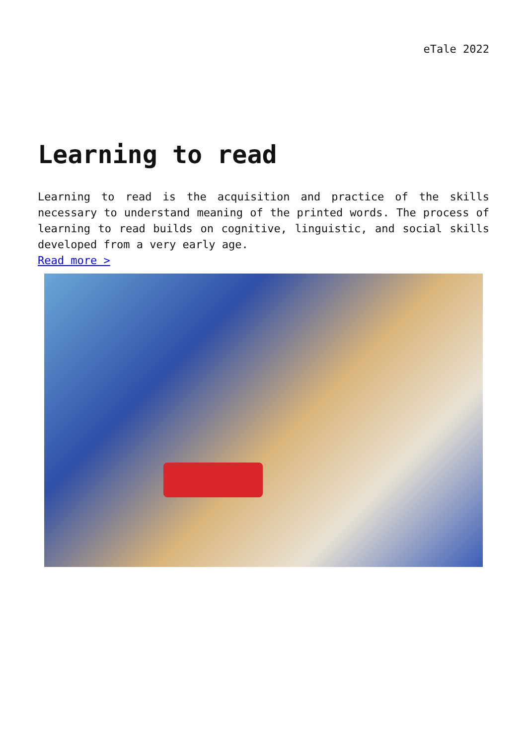eTale 2022
Learning to read
Learning to read is the acquisition and practice of the skills necessary to understand meaning of the printed words. The process of learning to read builds on cognitive, linguistic, and social skills developed from a very early age.
Read more >